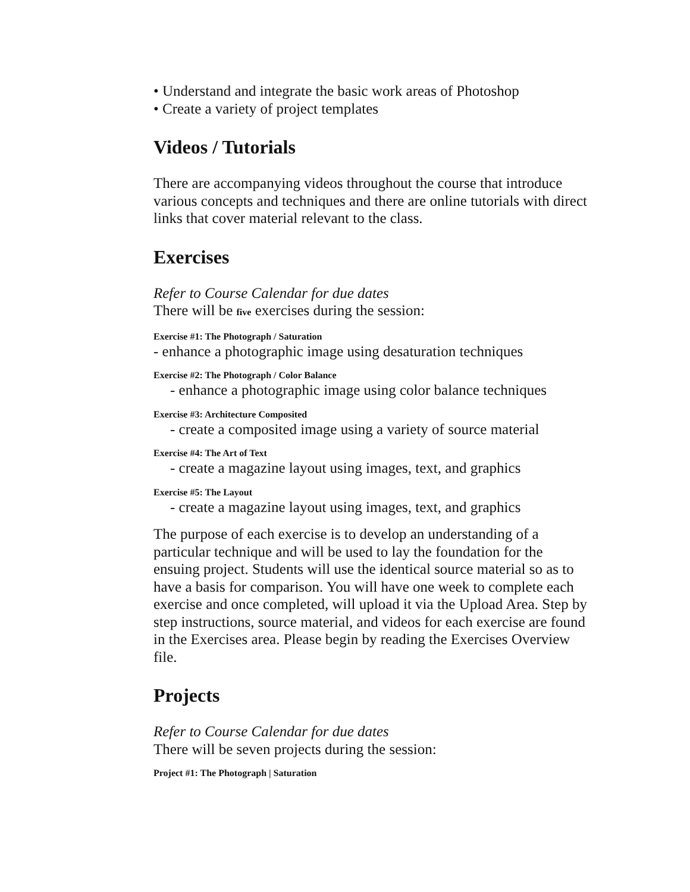• Understand and integrate the basic work areas of Photoshop
• Create a variety of project templates
Videos / Tutorials
There are accompanying videos throughout the course that introduce various concepts and techniques and there are online tutorials with direct links that cover material relevant to the class.
Exercises
Refer to Course Calendar for due dates
There will be five exercises during the session:
Exercise #1: The Photograph / Saturation
- enhance a photographic image using desaturation techniques
Exercise #2: The Photograph / Color Balance
- enhance a photographic image using color balance techniques
Exercise #3: Architecture Composited
- create a composited image using a variety of source material
Exercise #4: The Art of Text
- create a magazine layout using images, text, and graphics
Exercise #5: The Layout
- create a magazine layout using images, text, and graphics
The purpose of each exercise is to develop an understanding of a particular technique and will be used to lay the foundation for the ensuing project. Students will use the identical source material so as to have a basis for comparison. You will have one week to complete each exercise and once completed, will upload it via the Upload Area. Step by step instructions, source material, and videos for each exercise are found in the Exercises area. Please begin by reading the Exercises Overview file.
Projects
Refer to Course Calendar for due dates
There will be seven projects during the session:
Project #1: The Photograph | Saturation